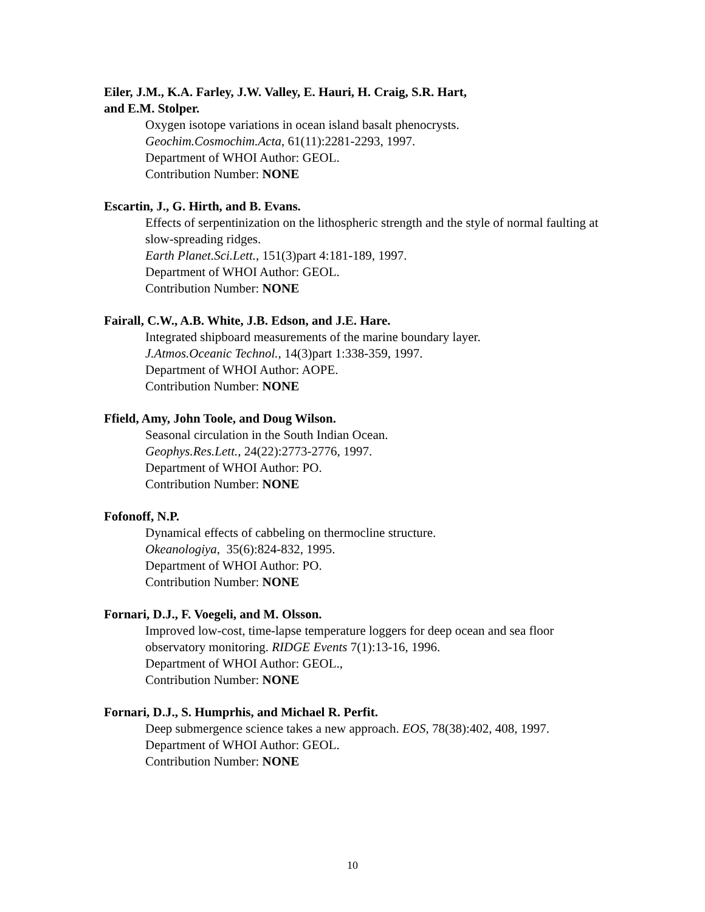Eiler, J.M., K.A. Farley, J.W. Valley, E. Hauri, H. Craig, S.R. Hart,
and E.M. Stolper.
Oxygen isotope variations in ocean island basalt phenocrysts.
Geochim.Cosmochim.Acta, 61(11):2281-2293, 1997.
Department of WHOI Author: GEOL.
Contribution Number: NONE
Escartin, J., G. Hirth, and B. Evans.
Effects of serpentinization on the lithospheric strength and the style of normal faulting at slow-spreading ridges.
Earth Planet.Sci.Lett., 151(3)part 4:181-189, 1997.
Department of WHOI Author: GEOL.
Contribution Number: NONE
Fairall, C.W., A.B. White, J.B. Edson, and J.E. Hare.
Integrated shipboard measurements of the marine boundary layer.
J.Atmos.Oceanic Technol., 14(3)part 1:338-359, 1997.
Department of WHOI Author: AOPE.
Contribution Number: NONE
Ffield, Amy, John Toole, and Doug Wilson.
Seasonal circulation in the South Indian Ocean.
Geophys.Res.Lett., 24(22):2773-2776, 1997.
Department of WHOI Author: PO.
Contribution Number: NONE
Fofonoff, N.P.
Dynamical effects of cabbeling on thermocline structure.
Okeanologiya, 35(6):824-832, 1995.
Department of WHOI Author: PO.
Contribution Number: NONE
Fornari, D.J., F. Voegeli, and M. Olsson.
Improved low-cost, time-lapse temperature loggers for deep ocean and sea floor observatory monitoring. RIDGE Events 7(1):13-16, 1996.
Department of WHOI Author: GEOL.,
Contribution Number: NONE
Fornari, D.J., S. Humprhis, and Michael R. Perfit.
Deep submergence science takes a new approach. EOS, 78(38):402, 408, 1997.
Department of WHOI Author: GEOL.
Contribution Number: NONE
10